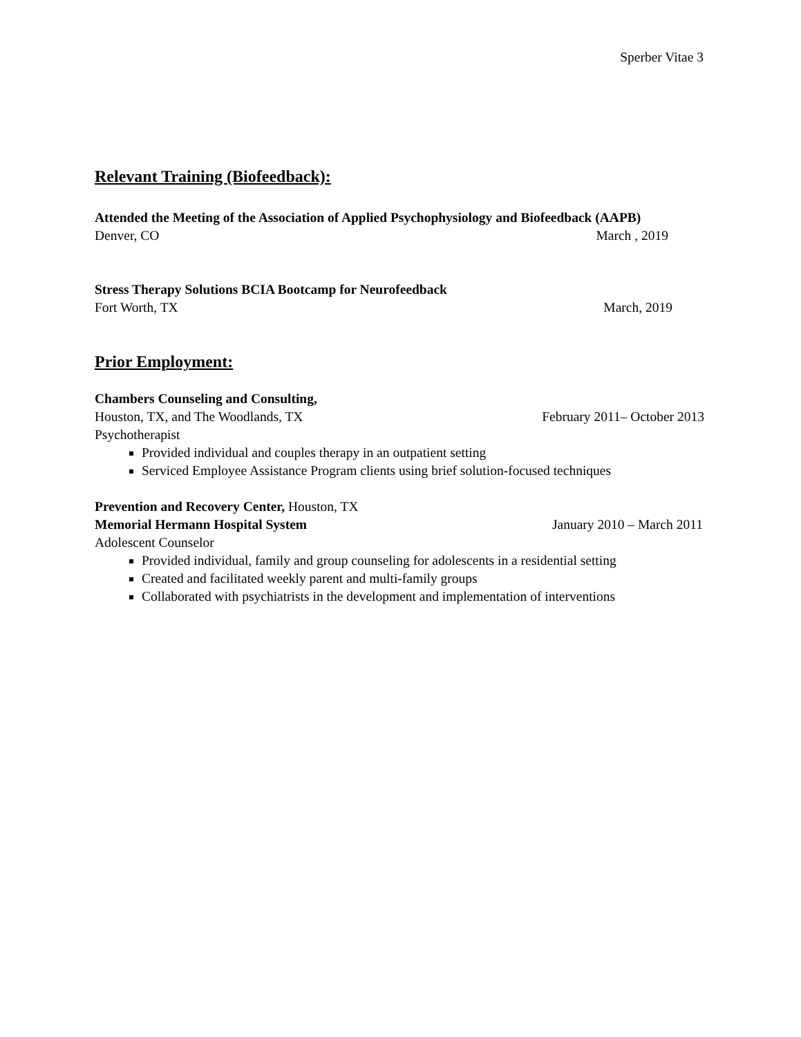Sperber Vitae 3
Relevant Training (Biofeedback):
Attended the Meeting of the Association of Applied Psychophysiology and Biofeedback (AAPB)
Denver, CO March , 2019
Stress Therapy Solutions BCIA Bootcamp for Neurofeedback
Fort Worth, TX March, 2019
Prior Employment:
Chambers Counseling and Consulting,
Houston, TX, and The Woodlands, TX February 2011– October 2013
Psychotherapist
Provided individual and couples therapy in an outpatient setting
Serviced Employee Assistance Program clients using brief solution-focused techniques
Prevention and Recovery Center, Houston, TX
Memorial Hermann Hospital System January 2010 – March 2011
Adolescent Counselor
Provided individual, family and group counseling for adolescents in a residential setting
Created and facilitated weekly parent and multi-family groups
Collaborated with psychiatrists in the development and implementation of interventions